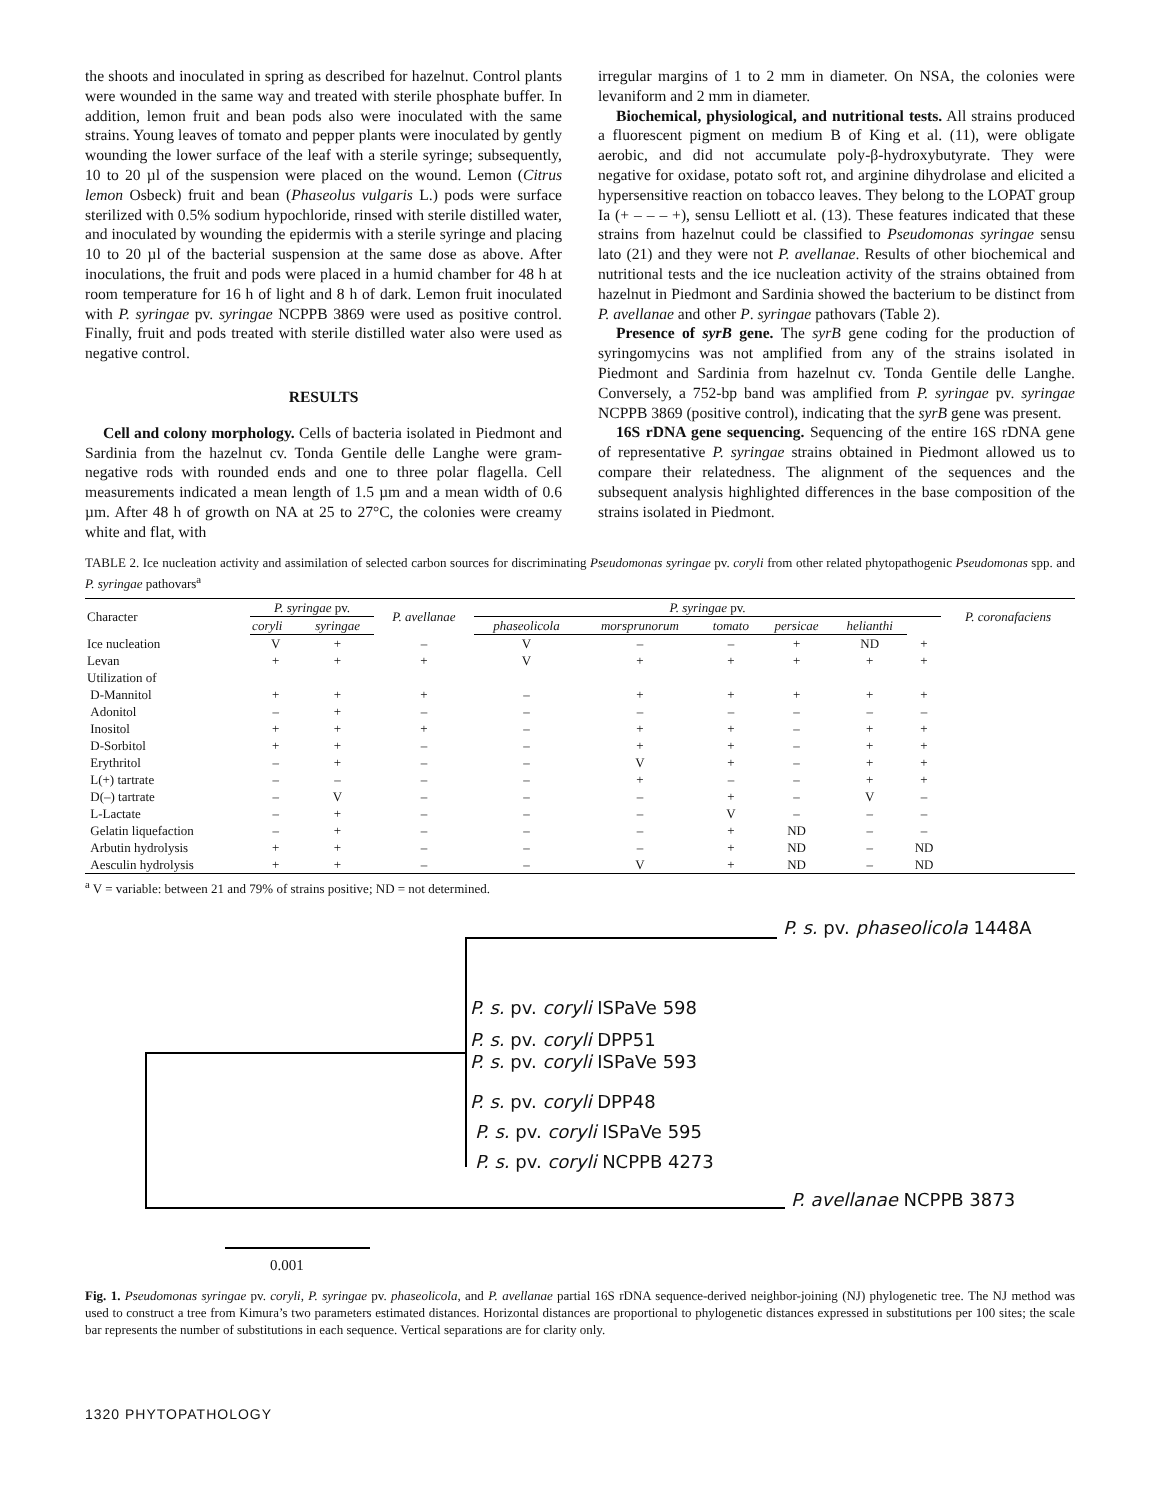the shoots and inoculated in spring as described for hazelnut. Control plants were wounded in the same way and treated with sterile phosphate buffer. In addition, lemon fruit and bean pods also were inoculated with the same strains. Young leaves of tomato and pepper plants were inoculated by gently wounding the lower surface of the leaf with a sterile syringe; subsequently, 10 to 20 µl of the suspension were placed on the wound. Lemon (Citrus lemon Osbeck) fruit and bean (Phaseolus vulgaris L.) pods were surface sterilized with 0.5% sodium hypochloride, rinsed with sterile distilled water, and inoculated by wounding the epidermis with a sterile syringe and placing 10 to 20 µl of the bacterial suspension at the same dose as above. After inoculations, the fruit and pods were placed in a humid chamber for 48 h at room temperature for 16 h of light and 8 h of dark. Lemon fruit inoculated with P. syringae pv. syringae NCPPB 3869 were used as positive control. Finally, fruit and pods treated with sterile distilled water also were used as negative control.
RESULTS
Cell and colony morphology. Cells of bacteria isolated in Piedmont and Sardinia from the hazelnut cv. Tonda Gentile delle Langhe were gram-negative rods with rounded ends and one to three polar flagella. Cell measurements indicated a mean length of 1.5 µm and a mean width of 0.6 µm. After 48 h of growth on NA at 25 to 27°C, the colonies were creamy white and flat, with
irregular margins of 1 to 2 mm in diameter. On NSA, the colonies were levaniform and 2 mm in diameter.
Biochemical, physiological, and nutritional tests. All strains produced a fluorescent pigment on medium B of King et al. (11), were obligate aerobic, and did not accumulate poly-β-hydroxybutyrate. They were negative for oxidase, potato soft rot, and arginine dihydrolase and elicited a hypersensitive reaction on tobacco leaves. They belong to the LOPAT group Ia (+ – – – +), sensu Lelliott et al. (13). These features indicated that these strains from hazelnut could be classified to Pseudomonas syringae sensu lato (21) and they were not P. avellanae. Results of other biochemical and nutritional tests and the ice nucleation activity of the strains obtained from hazelnut in Piedmont and Sardinia showed the bacterium to be distinct from P. avellanae and other P. syringae pathovars (Table 2).
Presence of syrB gene. The syrB gene coding for the production of syringomycins was not amplified from any of the strains isolated in Piedmont and Sardinia from hazelnut cv. Tonda Gentile delle Langhe. Conversely, a 752-bp band was amplified from P. syringae pv. syringae NCPPB 3869 (positive control), indicating that the syrB gene was present.
16S rDNA gene sequencing. Sequencing of the entire 16S rDNA gene of representative P. syringae strains obtained in Piedmont allowed us to compare their relatedness. The alignment of the sequences and the subsequent analysis highlighted differences in the base composition of the strains isolated in Piedmont.
TABLE 2. Ice nucleation activity and assimilation of selected carbon sources for discriminating Pseudomonas syringae pv. coryli from other related phytopathogenic Pseudomonas spp. and P. syringae pathovars<sup>a</sup>
| Character | P. syringae pv. | | P. avellanae | P. syringae pv. | | | | | | P. coronafaciens |
| --- | --- | --- | --- | --- | --- | --- | --- | --- | --- | --- |
| | coryli | syringae | | phaseolicola | morsprunorum | tomato | persicae | helianthi | | |
| Ice nucleation | V | + | – | V | – | – | + | ND | + | |
| Levan | + | + | + | V | + | + | + | + | + | |
| Utilization of | | | | | | | | | | |
| D-Mannitol | + | + | + | – | + | + | + | + | + | |
| Adonitol | – | + | – | – | – | – | – | – | – | |
| Inositol | + | + | + | – | + | + | – | + | + | |
| D-Sorbitol | + | + | – | – | + | + | – | + | + | |
| Erythritol | – | + | – | – | V | + | – | + | + | |
| L(+) tartrate | – | – | – | – | + | – | – | + | + | |
| D(–) tartrate | – | V | – | – | – | + | – | V | – | |
| L-Lactate | – | + | – | – | – | V | – | – | – | |
| Gelatin liquefaction | – | + | – | – | – | + | ND | – | – | |
| Arbutin hydrolysis | + | + | – | – | – | + | ND | – | ND | |
| Aesculin hydrolysis | + | + | – | – | V | + | ND | – | ND | |
<sup>a</sup> V = variable: between 21 and 79% of strains positive; ND = not determined.
P. s. pv. phaseolicola 1448A
P. s. pv. coryli ISPaVe 598
P. s. pv. coryli DPP51
P. s. pv. coryli ISPaVe 593
P. s. pv. coryli DPP48
P. s. pv. coryli ISPaVe 595
P. s. pv. coryli NCPPB 4273
P. avellanae NCPPB 3873
0.001
Fig. 1. Pseudomonas syringae pv. coryli, P. syringae pv. phaseolicola, and P. avellanae partial 16S rDNA sequence-derived neighbor-joining (NJ) phylogenetic tree. The NJ method was used to construct a tree from Kimura’s two parameters estimated distances. Horizontal distances are proportional to phylogenetic distances expressed in substitutions per 100 sites; the scale bar represents the number of substitutions in each sequence. Vertical separations are for clarity only.
1320 PHYTOPATHOLOGY